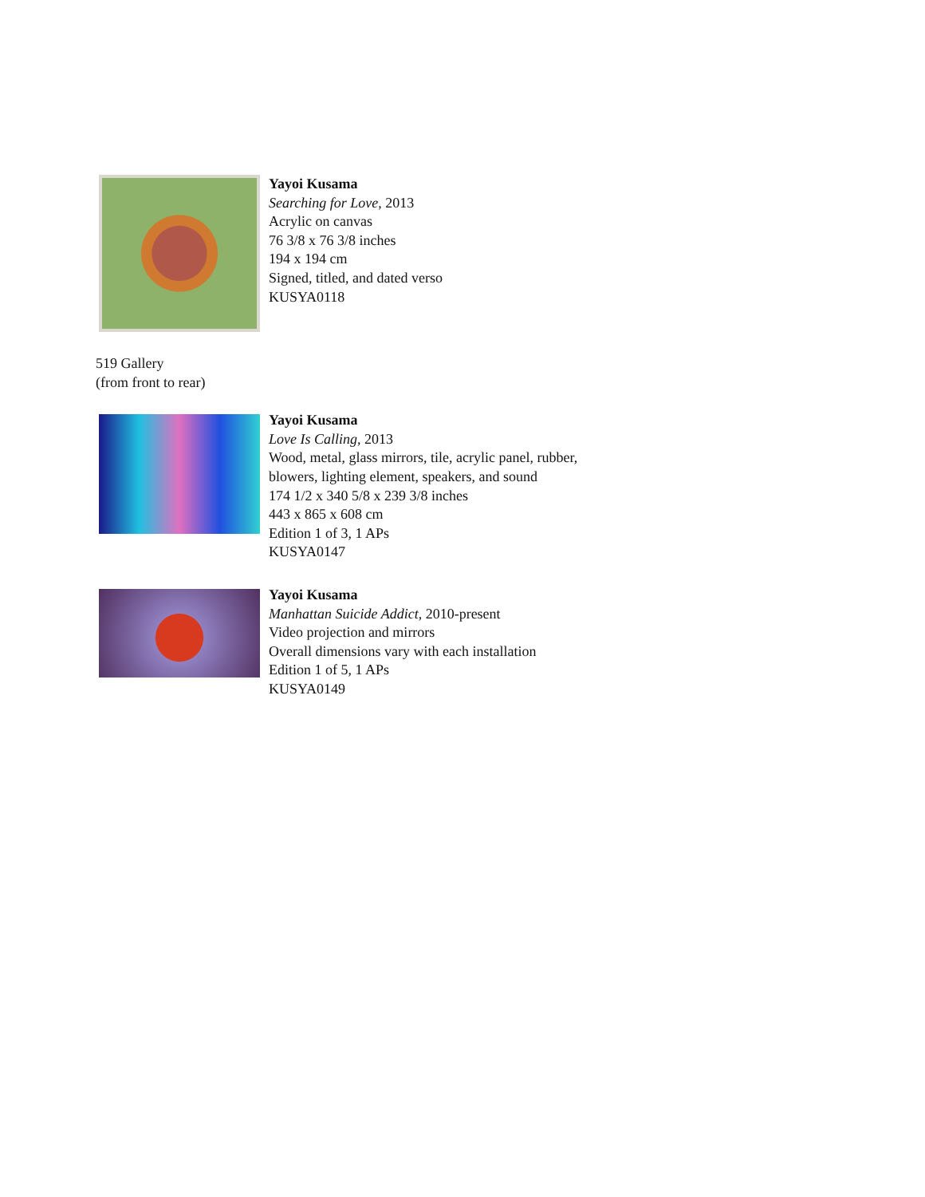Yayoi Kusama
Searching for Love, 2013
Acrylic on canvas
76 3/8 x 76 3/8 inches
194 x 194 cm
Signed, titled, and dated verso
KUSYA0118
519 Gallery
(from front to rear)
Yayoi Kusama
Love Is Calling, 2013
Wood, metal, glass mirrors, tile, acrylic panel, rubber,
blowers, lighting element, speakers, and sound
174 1/2 x 340 5/8 x 239 3/8 inches
443 x 865 x 608 cm
Edition 1 of 3, 1 APs
KUSYA0147
Yayoi Kusama
Manhattan Suicide Addict, 2010-present
Video projection and mirrors
Overall dimensions vary with each installation
Edition 1 of 5, 1 APs
KUSYA0149